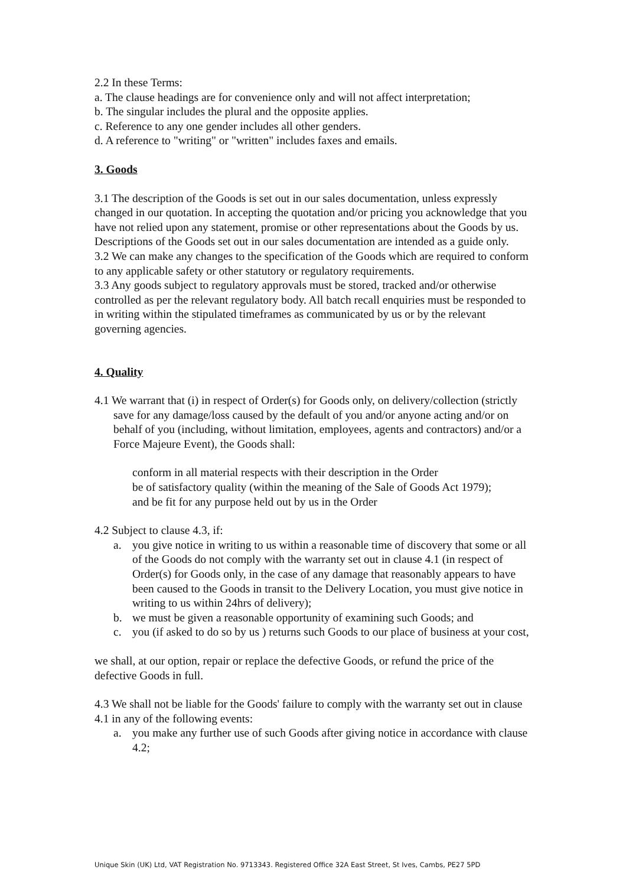2.2 In these Terms:
a. The clause headings are for convenience only and will not affect interpretation;
b. The singular includes the plural and the opposite applies.
c. Reference to any one gender includes all other genders.
d. A reference to "writing" or "written" includes faxes and emails.
3. Goods
3.1 The description of the Goods is set out in our sales documentation, unless expressly changed in our quotation. In accepting the quotation and/or pricing you acknowledge that you have not relied upon any statement, promise or other representations about the Goods by us. Descriptions of the Goods set out in our sales documentation are intended as a guide only.
3.2 We can make any changes to the specification of the Goods which are required to conform to any applicable safety or other statutory or regulatory requirements.
3.3 Any goods subject to regulatory approvals must be stored, tracked and/or otherwise controlled as per the relevant regulatory body. All batch recall enquiries must be responded to in writing within the stipulated timeframes as communicated by us or by the relevant governing agencies.
4. Quality
4.1 We warrant that (i) in respect of Order(s) for Goods only, on delivery/collection (strictly save for any damage/loss caused by the default of you and/or anyone acting and/or on behalf of you (including, without limitation, employees, agents and contractors) and/or a Force Majeure Event), the Goods shall:
conform in all material respects with their description in the Order
be of satisfactory quality (within the meaning of the Sale of Goods Act 1979);
and be fit for any purpose held out by us in the Order
4.2 Subject to clause 4.3, if:
a. you give notice in writing to us within a reasonable time of discovery that some or all of the Goods do not comply with the warranty set out in clause 4.1 (in respect of Order(s) for Goods only, in the case of any damage that reasonably appears to have been caused to the Goods in transit to the Delivery Location, you must give notice in writing to us within 24hrs of delivery);
b. we must be given a reasonable opportunity of examining such Goods; and
c. you (if asked to do so by us ) returns such Goods to our place of business at your cost,
we shall, at our option, repair or replace the defective Goods, or refund the price of the defective Goods in full.
4.3 We shall not be liable for the Goods' failure to comply with the warranty set out in clause 4.1 in any of the following events:
a. you make any further use of such Goods after giving notice in accordance with clause 4.2;
Unique Skin (UK) Ltd, VAT Registration No. 9713343. Registered Office 32A East Street, St Ives, Cambs, PE27 5PD